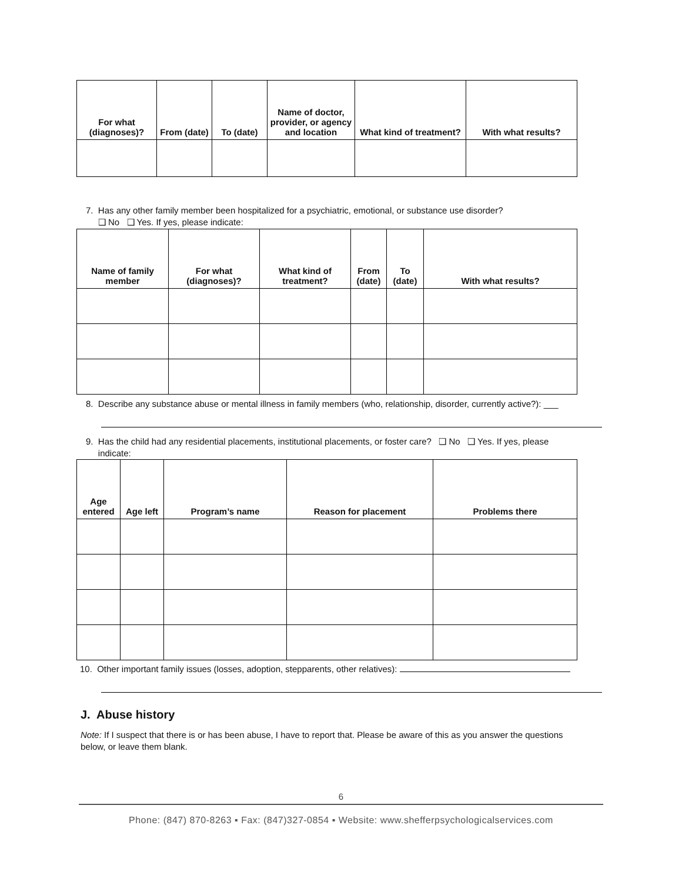| For what (diagnoses)? | From (date) | To (date) | Name of doctor, provider, or agency and location | What kind of treatment? | With what results? |
| --- | --- | --- | --- | --- | --- |
7. Has any other family member been hospitalized for a psychiatric, emotional, or substance use disorder?
❑ No ❑ Yes. If yes, please indicate:
| Name of family member | For what (diagnoses)? | What kind of treatment? | From (date) | To (date) | With what results? |
| --- | --- | --- | --- | --- | --- |
8. Describe any substance abuse or mental illness in family members (who, relationship, disorder, currently active?): ___
9. Has the child had any residential placements, institutional placements, or foster care? ❑ No ❑ Yes. If yes, please
indicate:
| Age entered | Age left | Program’s name | Reason for placement | Problems there |
| --- | --- | --- | --- | --- |
10. Other important family issues (losses, adoption, stepparents, other relatives):
J. Abuse history
Note: If I suspect that there is or has been abuse, I have to report that. Please be aware of this as you answer the questions below, or leave them blank.
6
Phone: (847) 870-8263 ▪ Fax: (847)327-0854 ▪ Website: www.shefferpsychologicalservices.com